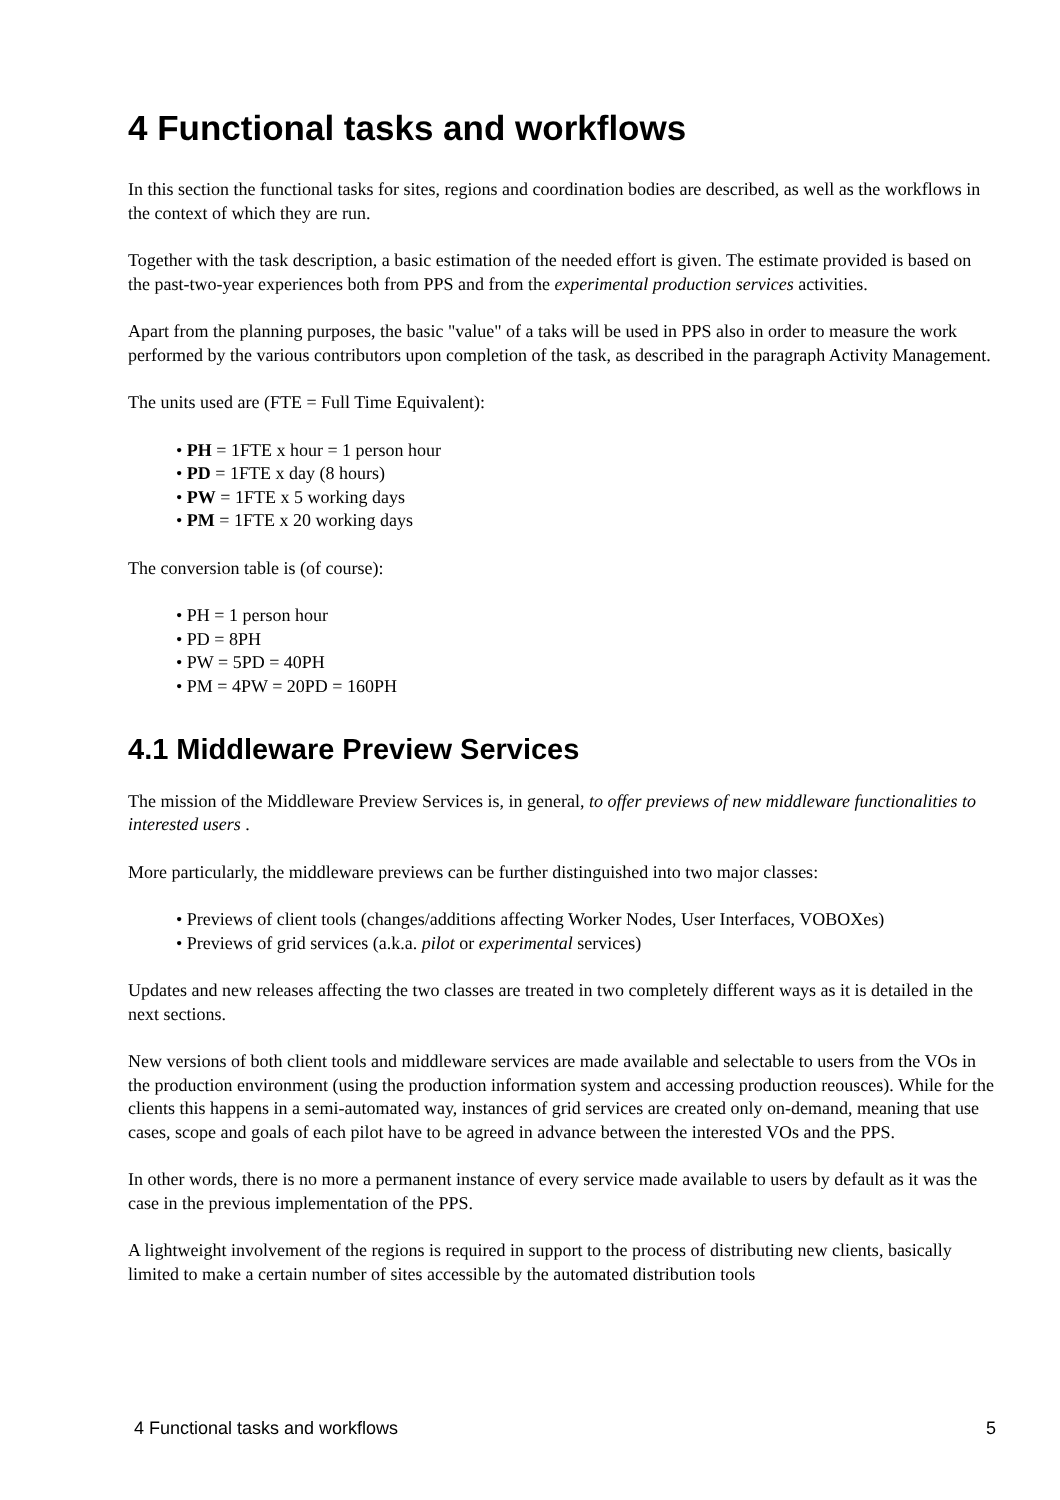4 Functional tasks and workflows
In this section the functional tasks for sites, regions and coordination bodies are described, as well as the workflows in the context of which they are run.
Together with the task description, a basic estimation of the needed effort is given. The estimate provided is based on the past-two-year experiences both from PPS and from the experimental production services activities.
Apart from the planning purposes, the basic "value" of a taks will be used in PPS also in order to measure the work performed by the various contributors upon completion of the task, as described in the paragraph Activity Management.
The units used are (FTE = Full Time Equivalent):
• PH = 1FTE x hour = 1 person hour
• PD = 1FTE x day (8 hours)
• PW = 1FTE x 5 working days
• PM = 1FTE x 20 working days
The conversion table is (of course):
• PH = 1 person hour
• PD = 8PH
• PW = 5PD = 40PH
• PM = 4PW = 20PD = 160PH
4.1 Middleware Preview Services
The mission of the Middleware Preview Services is, in general, to offer previews of new middleware functionalities to interested users .
More particularly, the middleware previews can be further distinguished into two major classes:
• Previews of client tools (changes/additions affecting Worker Nodes, User Interfaces, VOBOXes)
• Previews of grid services (a.k.a. pilot or experimental services)
Updates and new releases affecting the two classes are treated in two completely different ways as it is detailed in the next sections.
New versions of both client tools and middleware services are made available and selectable to users from the VOs in the production environment (using the production information system and accessing production reousces). While for the clients this happens in a semi-automated way, instances of grid services are created only on-demand, meaning that use cases, scope and goals of each pilot have to be agreed in advance between the interested VOs and the PPS.
In other words, there is no more a permanent instance of every service made available to users by default as it was the case in the previous implementation of the PPS.
A lightweight involvement of the regions is required in support to the process of distributing new clients, basically limited to make a certain number of sites accessible by the automated distribution tools
4 Functional tasks and workflows 5